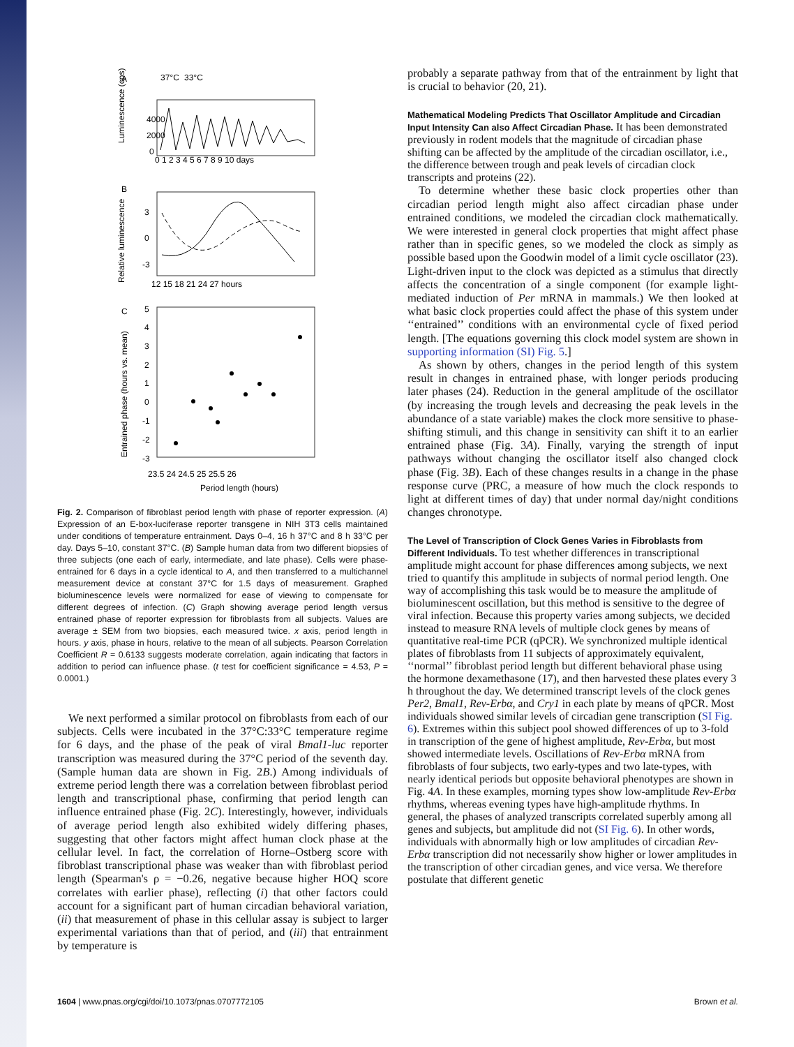A
37°C
33°C
4000
2000
0
0 1 2 3 4 5 6 7 8 9 10 days
Luminescence (cps)
B
3
0
-3
12 15 18 21 24 27 hours
Relative luminescence
C
5
4
3
2
1
0
-1
-2
-3
23.5 24 24.5 25 25.5 26
Period length (hours)
Entrained phase (hours vs. mean)
Fig. 2. Comparison of fibroblast period length with phase of reporter expression. (A) Expression of an E-box-luciferase reporter transgene in NIH 3T3 cells maintained under conditions of temperature entrainment. Days 0–4, 16 h 37°C and 8 h 33°C per day. Days 5–10, constant 37°C. (B) Sample human data from two different biopsies of three subjects (one each of early, intermediate, and late phase). Cells were phase-entrained for 6 days in a cycle identical to A, and then transferred to a multichannel measurement device at constant 37°C for 1.5 days of measurement. Graphed bioluminescence levels were normalized for ease of viewing to compensate for different degrees of infection. (C) Graph showing average period length versus entrained phase of reporter expression for fibroblasts from all subjects. Values are average ± SEM from two biopsies, each measured twice. x axis, period length in hours. y axis, phase in hours, relative to the mean of all subjects. Pearson Correlation Coefficient R = 0.6133 suggests moderate correlation, again indicating that factors in addition to period can influence phase. (t test for coefficient significance = 4.53, P = 0.0001.)
We next performed a similar protocol on fibroblasts from each of our subjects. Cells were incubated in the 37°C:33°C temperature regime for 6 days, and the phase of the peak of viral Bmal1-luc reporter transcription was measured during the 37°C period of the seventh day. (Sample human data are shown in Fig. 2B.) Among individuals of extreme period length there was a correlation between fibroblast period length and transcriptional phase, confirming that period length can influence entrained phase (Fig. 2C). Interestingly, however, individuals of average period length also exhibited widely differing phases, suggesting that other factors might affect human clock phase at the cellular level. In fact, the correlation of Horne–Ostberg score with fibroblast transcriptional phase was weaker than with fibroblast period length (Spearman's ρ = −0.26, negative because higher HOQ score correlates with earlier phase), reflecting (i) that other factors could account for a significant part of human circadian behavioral variation, (ii) that measurement of phase in this cellular assay is subject to larger experimental variations than that of period, and (iii) that entrainment by temperature is
probably a separate pathway from that of the entrainment by light that is crucial to behavior (20, 21).
Mathematical Modeling Predicts That Oscillator Amplitude and Circadian Input Intensity Can also Affect Circadian Phase.
It has been demonstrated previously in rodent models that the magnitude of circadian phase shifting can be affected by the amplitude of the circadian oscillator, i.e., the difference between trough and peak levels of circadian clock transcripts and proteins (22).
To determine whether these basic clock properties other than circadian period length might also affect circadian phase under entrained conditions, we modeled the circadian clock mathematically. We were interested in general clock properties that might affect phase rather than in specific genes, so we modeled the clock as simply as possible based upon the Goodwin model of a limit cycle oscillator (23). Light-driven input to the clock was depicted as a stimulus that directly affects the concentration of a single component (for example light-mediated induction of Per mRNA in mammals.) We then looked at what basic clock properties could affect the phase of this system under ‘‘entrained’’ conditions with an environmental cycle of fixed period length. [The equations governing this clock model system are shown in supporting information (SI) Fig. 5.]
As shown by others, changes in the period length of this system result in changes in entrained phase, with longer periods producing later phases (24). Reduction in the general amplitude of the oscillator (by increasing the trough levels and decreasing the peak levels in the abundance of a state variable) makes the clock more sensitive to phase-shifting stimuli, and this change in sensitivity can shift it to an earlier entrained phase (Fig. 3A). Finally, varying the strength of input pathways without changing the oscillator itself also changed clock phase (Fig. 3B). Each of these changes results in a change in the phase response curve (PRC, a measure of how much the clock responds to light at different times of day) that under normal day/night conditions changes chronotype.
The Level of Transcription of Clock Genes Varies in Fibroblasts from Different Individuals.
To test whether differences in transcriptional amplitude might account for phase differences among subjects, we next tried to quantify this amplitude in subjects of normal period length. One way of accomplishing this task would be to measure the amplitude of bioluminescent oscillation, but this method is sensitive to the degree of viral infection. Because this property varies among subjects, we decided instead to measure RNA levels of multiple clock genes by means of quantitative real-time PCR (qPCR). We synchronized multiple identical plates of fibroblasts from 11 subjects of approximately equivalent, ‘‘normal’’ fibroblast period length but different behavioral phase using the hormone dexamethasone (17), and then harvested these plates every 3 h throughout the day. We determined transcript levels of the clock genes Per2, Bmal1, Rev-Erbα, and Cry1 in each plate by means of qPCR. Most individuals showed similar levels of circadian gene transcription (SI Fig. 6). Extremes within this subject pool showed differences of up to 3-fold in transcription of the gene of highest amplitude, Rev-Erbα, but most showed intermediate levels. Oscillations of Rev-Erbα mRNA from fibroblasts of four subjects, two early-types and two late-types, with nearly identical periods but opposite behavioral phenotypes are shown in Fig. 4A. In these examples, morning types show low-amplitude Rev-Erbα rhythms, whereas evening types have high-amplitude rhythms. In general, the phases of analyzed transcripts correlated superbly among all genes and subjects, but amplitude did not (SI Fig. 6). In other words, individuals with abnormally high or low amplitudes of circadian Rev-Erbα transcription did not necessarily show higher or lower amplitudes in the transcription of other circadian genes, and vice versa. We therefore postulate that different genetic
1604 | www.pnas.org/cgi/doi/10.1073/pnas.0707772105 Brown et al.